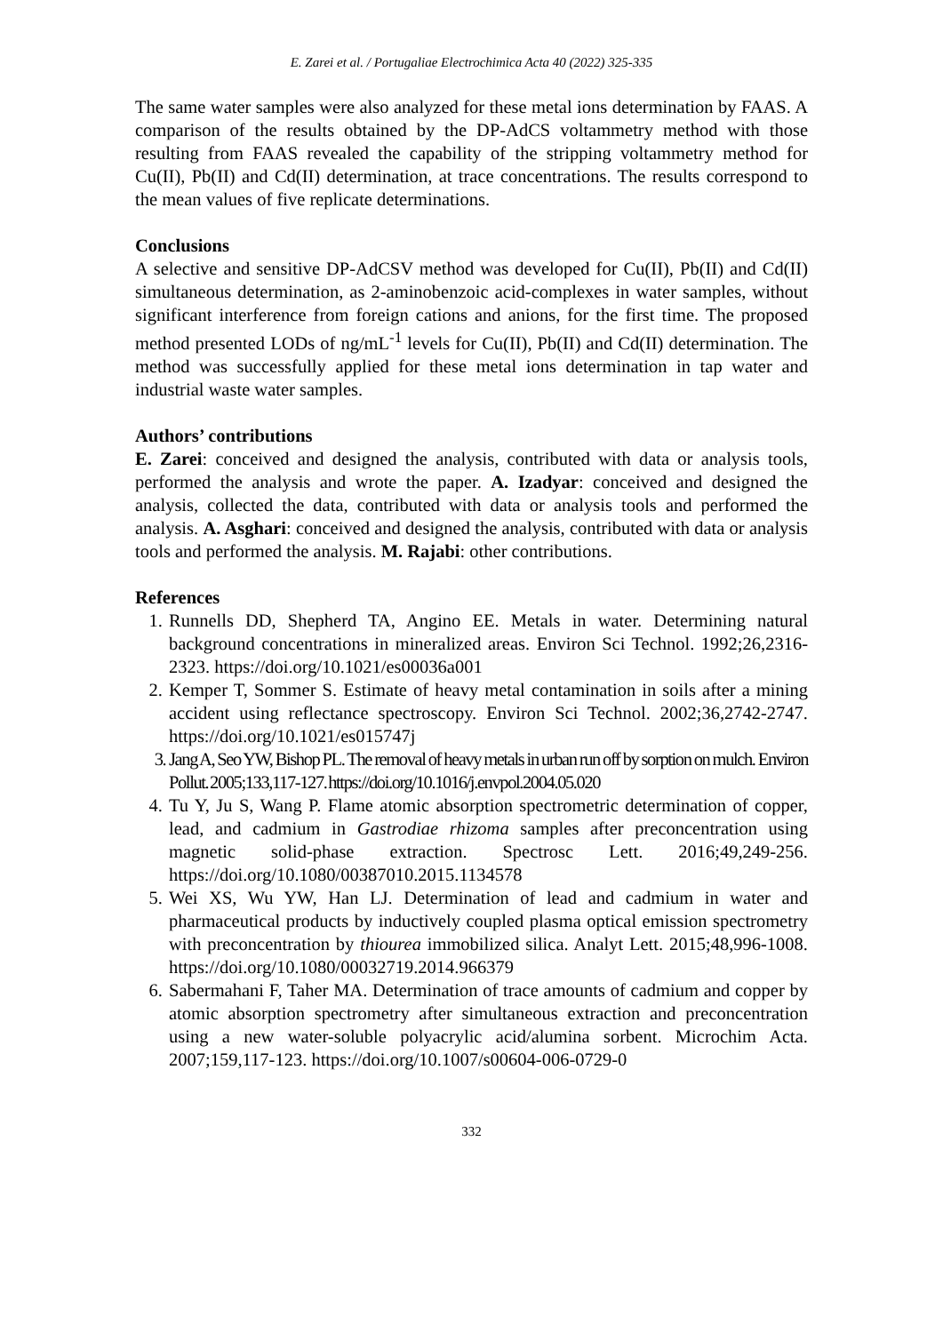E. Zarei et al. / Portugaliae Electrochimica Acta 40 (2022) 325-335
The same water samples were also analyzed for these metal ions determination by FAAS. A comparison of the results obtained by the DP-AdCS voltammetry method with those resulting from FAAS revealed the capability of the stripping voltammetry method for Cu(II), Pb(II) and Cd(II) determination, at trace concentrations. The results correspond to the mean values of five replicate determinations.
Conclusions
A selective and sensitive DP-AdCSV method was developed for Cu(II), Pb(II) and Cd(II) simultaneous determination, as 2-aminobenzoic acid-complexes in water samples, without significant interference from foreign cations and anions, for the first time. The proposed method presented LODs of ng/mL<sup>-1</sup> levels for Cu(II), Pb(II) and Cd(II) determination. The method was successfully applied for these metal ions determination in tap water and industrial waste water samples.
Authors’ contributions
E. Zarei: conceived and designed the analysis, contributed with data or analysis tools, performed the analysis and wrote the paper. A. Izadyar: conceived and designed the analysis, collected the data, contributed with data or analysis tools and performed the analysis. A. Asghari: conceived and designed the analysis, contributed with data or analysis tools and performed the analysis. M. Rajabi: other contributions.
References
1. Runnells DD, Shepherd TA, Angino EE. Metals in water. Determining natural background concentrations in mineralized areas. Environ Sci Technol. 1992;26,2316-2323. https://doi.org/10.1021/es00036a001
2. Kemper T, Sommer S. Estimate of heavy metal contamination in soils after a mining accident using reflectance spectroscopy. Environ Sci Technol. 2002;36,2742-2747. https://doi.org/10.1021/es015747j
3. Jang A, Seo YW, Bishop PL. The removal of heavy metals in urban run off by sorption on mulch. Environ Pollut. 2005;133,117-127. https://doi.org/10.1016/j.envpol.2004.05.020
4. Tu Y, Ju S, Wang P. Flame atomic absorption spectrometric determination of copper, lead, and cadmium in Gastrodiae rhizoma samples after preconcentration using magnetic solid-phase extraction. Spectrosc Lett. 2016;49,249-256. https://doi.org/10.1080/00387010.2015.1134578
5. Wei XS, Wu YW, Han LJ. Determination of lead and cadmium in water and pharmaceutical products by inductively coupled plasma optical emission spectrometry with preconcentration by thiourea immobilized silica. Analyt Lett. 2015;48,996-1008. https://doi.org/10.1080/00032719.2014.966379
6. Sabermahani F, Taher MA. Determination of trace amounts of cadmium and copper by atomic absorption spectrometry after simultaneous extraction and preconcentration using a new water-soluble polyacrylic acid/alumina sorbent. Microchim Acta. 2007;159,117-123. https://doi.org/10.1007/s00604-006-0729-0
332